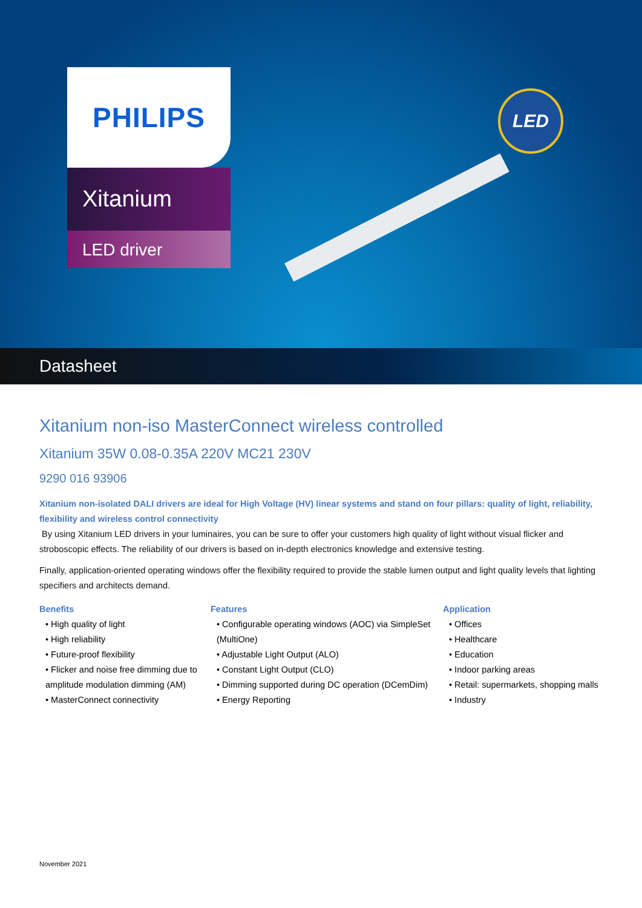PHILIPS
Xitanium
LED driver
LED
Datasheet
Xitanium non-iso MasterConnect wireless controlled
Xitanium 35W 0.08-0.35A 220V MC21 230V
9290 016 93906
Xitanium non-isolated DALI drivers are ideal for High Voltage (HV) linear systems and stand on four pillars: quality of light, reliability, flexibility and wireless control connectivity
By using Xitanium LED drivers in your luminaires, you can be sure to offer your customers high quality of light without visual flicker and stroboscopic effects. The reliability of our drivers is based on in-depth electronics knowledge and extensive testing.
Finally, application-oriented operating windows offer the flexibility required to provide the stable lumen output and light quality levels that lighting specifiers and architects demand.
Benefits
• High quality of light
• High reliability
• Future-proof flexibility
• Flicker and noise free dimming due to amplitude modulation dimming (AM)
• MasterConnect connectivity
Features
• Configurable operating windows (AOC) via SimpleSet (MultiOne)
• Adjustable Light Output (ALO)
• Constant Light Output (CLO)
• Dimming supported during DC operation (DCemDim)
• Energy Reporting
Application
• Offices
• Healthcare
• Education
• Indoor parking areas
• Retail: supermarkets, shopping malls
• Industry
November 2021